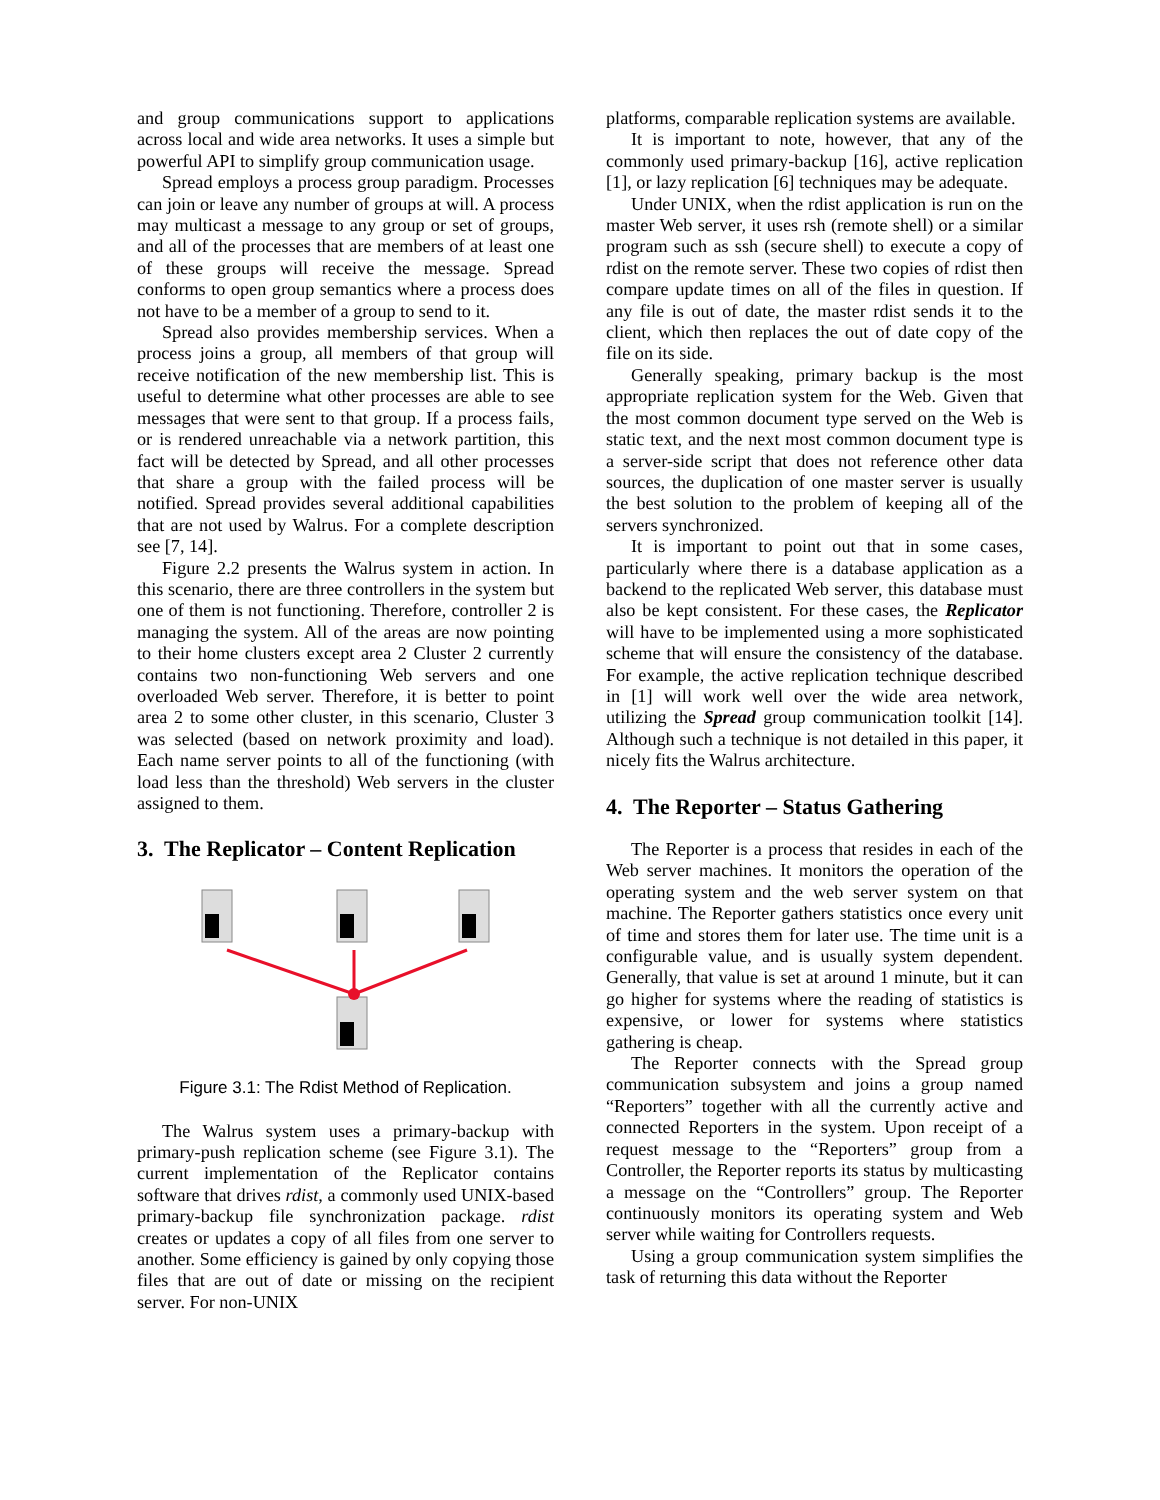and group communications support to applications across local and wide area networks. It uses a simple but powerful API to simplify group communication usage.
Spread employs a process group paradigm. Processes can join or leave any number of groups at will. A process may multicast a message to any group or set of groups, and all of the processes that are members of at least one of these groups will receive the message. Spread conforms to open group semantics where a process does not have to be a member of a group to send to it.
Spread also provides membership services. When a process joins a group, all members of that group will receive notification of the new membership list. This is useful to determine what other processes are able to see messages that were sent to that group. If a process fails, or is rendered unreachable via a network partition, this fact will be detected by Spread, and all other processes that share a group with the failed process will be notified. Spread provides several additional capabilities that are not used by Walrus. For a complete description see [7, 14].
Figure 2.2 presents the Walrus system in action. In this scenario, there are three controllers in the system but one of them is not functioning. Therefore, controller 2 is managing the system. All of the areas are now pointing to their home clusters except area 2 Cluster 2 currently contains two non-functioning Web servers and one overloaded Web server. Therefore, it is better to point area 2 to some other cluster, in this scenario, Cluster 3 was selected (based on network proximity and load). Each name server points to all of the functioning (with load less than the threshold) Web servers in the cluster assigned to them.
3. The Replicator – Content Replication
Figure 3.1: The Rdist Method of Replication.
The Walrus system uses a primary-backup with primary-push replication scheme (see Figure 3.1). The current implementation of the Replicator contains software that drives rdist, a commonly used UNIX-based primary-backup file synchronization package. rdist creates or updates a copy of all files from one server to another. Some efficiency is gained by only copying those files that are out of date or missing on the recipient server. For non-UNIX
platforms, comparable replication systems are available.
It is important to note, however, that any of the commonly used primary-backup [16], active replication [1], or lazy replication [6] techniques may be adequate.
Under UNIX, when the rdist application is run on the master Web server, it uses rsh (remote shell) or a similar program such as ssh (secure shell) to execute a copy of rdist on the remote server. These two copies of rdist then compare update times on all of the files in question. If any file is out of date, the master rdist sends it to the client, which then replaces the out of date copy of the file on its side.
Generally speaking, primary backup is the most appropriate replication system for the Web. Given that the most common document type served on the Web is static text, and the next most common document type is a server-side script that does not reference other data sources, the duplication of one master server is usually the best solution to the problem of keeping all of the servers synchronized.
It is important to point out that in some cases, particularly where there is a database application as a backend to the replicated Web server, this database must also be kept consistent. For these cases, the Replicator will have to be implemented using a more sophisticated scheme that will ensure the consistency of the database. For example, the active replication technique described in [1] will work well over the wide area network, utilizing the Spread group communication toolkit [14]. Although such a technique is not detailed in this paper, it nicely fits the Walrus architecture.
4. The Reporter – Status Gathering
The Reporter is a process that resides in each of the Web server machines. It monitors the operation of the operating system and the web server system on that machine. The Reporter gathers statistics once every unit of time and stores them for later use. The time unit is a configurable value, and is usually system dependent. Generally, that value is set at around 1 minute, but it can go higher for systems where the reading of statistics is expensive, or lower for systems where statistics gathering is cheap.
The Reporter connects with the Spread group communication subsystem and joins a group named “Reporters” together with all the currently active and connected Reporters in the system. Upon receipt of a request message to the “Reporters” group from a Controller, the Reporter reports its status by multicasting a message on the “Controllers” group. The Reporter continuously monitors its operating system and Web server while waiting for Controllers requests.
Using a group communication system simplifies the task of returning this data without the Reporter